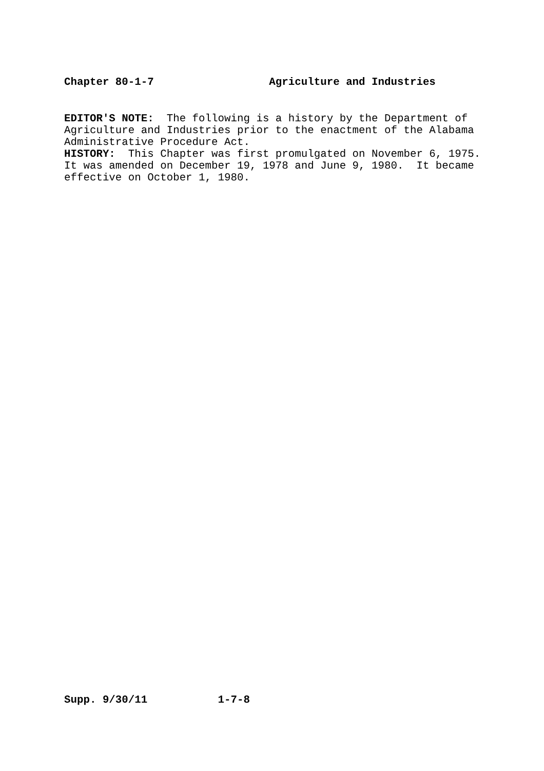Chapter 80-1-7 Agriculture and Industries
EDITOR'S NOTE: The following is a history by the Department of Agriculture and Industries prior to the enactment of the Alabama Administrative Procedure Act. HISTORY: This Chapter was first promulgated on November 6, 1975. It was amended on December 19, 1978 and June 9, 1980. It became effective on October 1, 1980.
Supp. 9/30/11 1-7-8